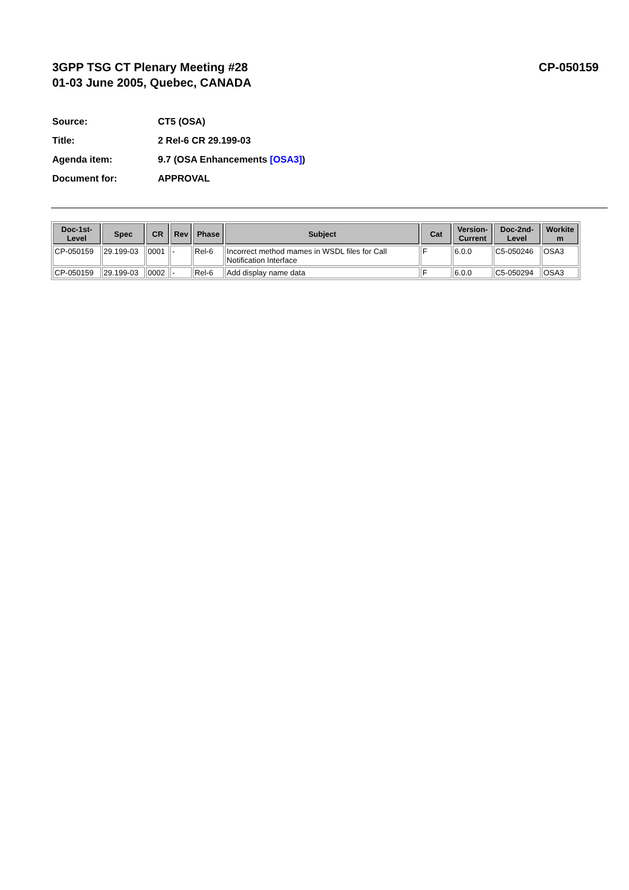3GPP TSG CT Plenary Meeting #28
01-03 June 2005, Quebec, CANADA
CP-050159
Source: CT5 (OSA)
Title: 2 Rel-6 CR 29.199-03
Agenda item: 9.7 (OSA Enhancements [OSA3])
Document for: APPROVAL
| Doc-1st- Level | Spec | CR | Rev | Phase | Subject | Cat | Version- Current | Doc-2nd- Level | Workite m |
| --- | --- | --- | --- | --- | --- | --- | --- | --- | --- |
| CP-050159 | 29.199-03 | 0001 | - | Rel-6 | Incorrect method mames in WSDL files for Call Notification Interface | F | 6.0.0 | C5-050246 | OSA3 |
| CP-050159 | 29.199-03 | 0002 | - | Rel-6 | Add display name data | F | 6.0.0 | C5-050294 | OSA3 |